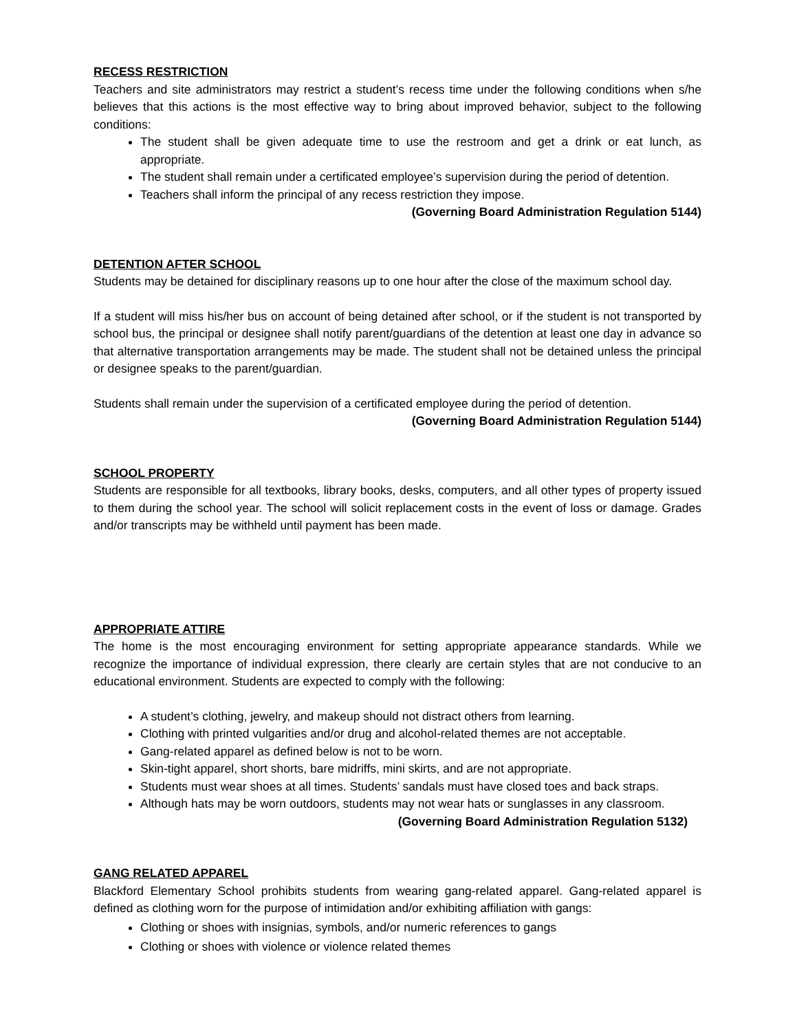RECESS RESTRICTION
Teachers and site administrators may restrict a student’s recess time under the following conditions when s/he believes that this actions is the most effective way to bring about improved behavior, subject to the following conditions:
The student shall be given adequate time to use the restroom and get a drink or eat lunch, as appropriate.
The student shall remain under a certificated employee’s supervision during the period of detention.
Teachers shall inform the principal of any recess restriction they impose.
(Governing Board Administration Regulation 5144)
DETENTION AFTER SCHOOL
Students may be detained for disciplinary reasons up to one hour after the close of the maximum school day.
If a student will miss his/her bus on account of being detained after school, or if the student is not transported by school bus, the principal or designee shall notify parent/guardians of the detention at least one day in advance so that alternative transportation arrangements may be made. The student shall not be detained unless the principal or designee speaks to the parent/guardian.
Students shall remain under the supervision of a certificated employee during the period of detention.
(Governing Board Administration Regulation 5144)
SCHOOL PROPERTY
Students are responsible for all textbooks, library books, desks, computers, and all other types of property issued to them during the school year. The school will solicit replacement costs in the event of loss or damage. Grades and/or transcripts may be withheld until payment has been made.
APPROPRIATE ATTIRE
The home is the most encouraging environment for setting appropriate appearance standards. While we recognize the importance of individual expression, there clearly are certain styles that are not conducive to an educational environment. Students are expected to comply with the following:
A student’s clothing, jewelry, and makeup should not distract others from learning.
Clothing with printed vulgarities and/or drug and alcohol-related themes are not acceptable.
Gang-related apparel as defined below is not to be worn.
Skin-tight apparel, short shorts, bare midriffs, mini skirts, and are not appropriate.
Students must wear shoes at all times. Students’ sandals must have closed toes and back straps.
Although hats may be worn outdoors, students may not wear hats or sunglasses in any classroom.
(Governing Board Administration Regulation 5132)
GANG RELATED APPAREL
Blackford Elementary School prohibits students from wearing gang-related apparel. Gang-related apparel is defined as clothing worn for the purpose of intimidation and/or exhibiting affiliation with gangs:
Clothing or shoes with insignias, symbols, and/or numeric references to gangs
Clothing or shoes with violence or violence related themes